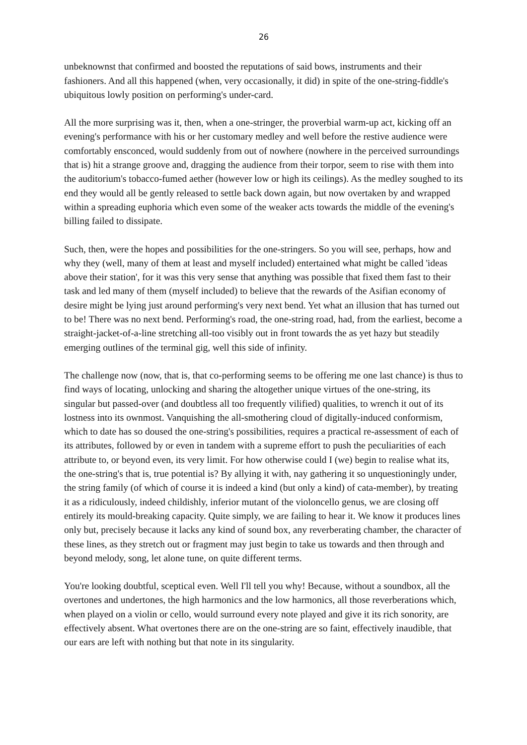26
unbeknownst that confirmed and boosted the reputations of said bows, instruments and their fashioners. And all this happened (when, very occasionally, it did) in spite of the one-string-fiddle's ubiquitous lowly position on performing's under-card.
All the more surprising was it, then, when a one-stringer, the proverbial warm-up act, kicking off an evening's performance with his or her customary medley and well before the restive audience were comfortably ensconced, would suddenly from out of nowhere (nowhere in the perceived surroundings that is) hit a strange groove and, dragging the audience from their torpor, seem to rise with them into the auditorium's tobacco-fumed aether (however low or high its ceilings). As the medley soughed to its end they would all be gently released to settle back down again, but now overtaken by and wrapped within a spreading euphoria which even some of the weaker acts towards the middle of the evening's billing failed to dissipate.
Such, then, were the hopes and possibilities for the one-stringers. So you will see, perhaps, how and why they (well, many of them at least and myself included) entertained what might be called 'ideas above their station', for it was this very sense that anything was possible that fixed them fast to their task and led many of them (myself included) to believe that the rewards of the Asifian economy of desire might be lying just around performing's very next bend. Yet what an illusion that has turned out to be! There was no next bend. Performing's road, the one-string road, had, from the earliest, become a straight-jacket-of-a-line stretching all-too visibly out in front towards the as yet hazy but steadily emerging outlines of the terminal gig, well this side of infinity.
The challenge now (now, that is, that co-performing seems to be offering me one last chance) is thus to find ways of locating, unlocking and sharing the altogether unique virtues of the one-string, its singular but passed-over (and doubtless all too frequently vilified) qualities, to wrench it out of its lostness into its ownmost. Vanquishing the all-smothering cloud of digitally-induced conformism, which to date has so doused the one-string's possibilities, requires a practical re-assessment of each of its attributes, followed by or even in tandem with a supreme effort to push the peculiarities of each attribute to, or beyond even, its very limit. For how otherwise could I (we) begin to realise what its, the one-string's that is, true potential is? By allying it with, nay gathering it so unquestioningly under, the string family (of which of course it is indeed a kind (but only a kind) of cata-member), by treating it as a ridiculously, indeed childishly, inferior mutant of the violoncello genus, we are closing off entirely its mould-breaking capacity. Quite simply, we are failing to hear it. We know it produces lines only but, precisely because it lacks any kind of sound box, any reverberating chamber, the character of these lines, as they stretch out or fragment may just begin to take us towards and then through and beyond melody, song, let alone tune, on quite different terms.
You're looking doubtful, sceptical even. Well I'll tell you why! Because, without a soundbox, all the overtones and undertones, the high harmonics and the low harmonics, all those reverberations which, when played on a violin or cello, would surround every note played and give it its rich sonority, are effectively absent. What overtones there are on the one-string are so faint, effectively inaudible, that our ears are left with nothing but that note in its singularity.